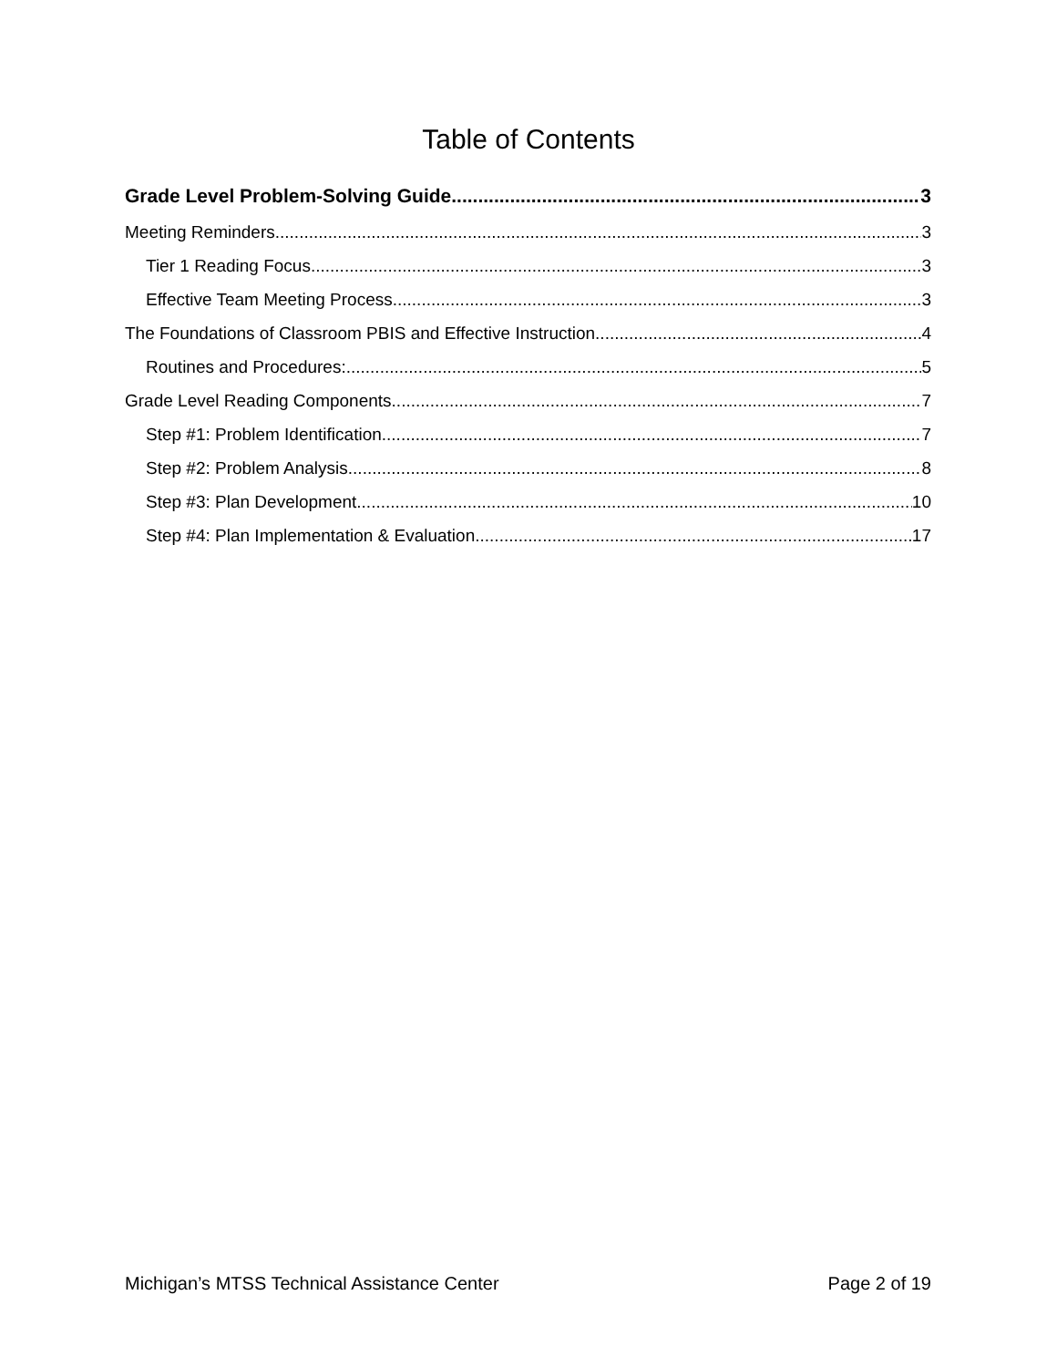Table of Contents
Grade Level Problem-Solving Guide 3
Meeting Reminders 3
Tier 1 Reading Focus 3
Effective Team Meeting Process 3
The Foundations of Classroom PBIS and Effective Instruction 4
Routines and Procedures: 5
Grade Level Reading Components 7
Step #1: Problem Identification 7
Step #2: Problem Analysis 8
Step #3: Plan Development 10
Step #4: Plan Implementation & Evaluation 17
Michigan’s MTSS Technical Assistance Center Page 2 of 19